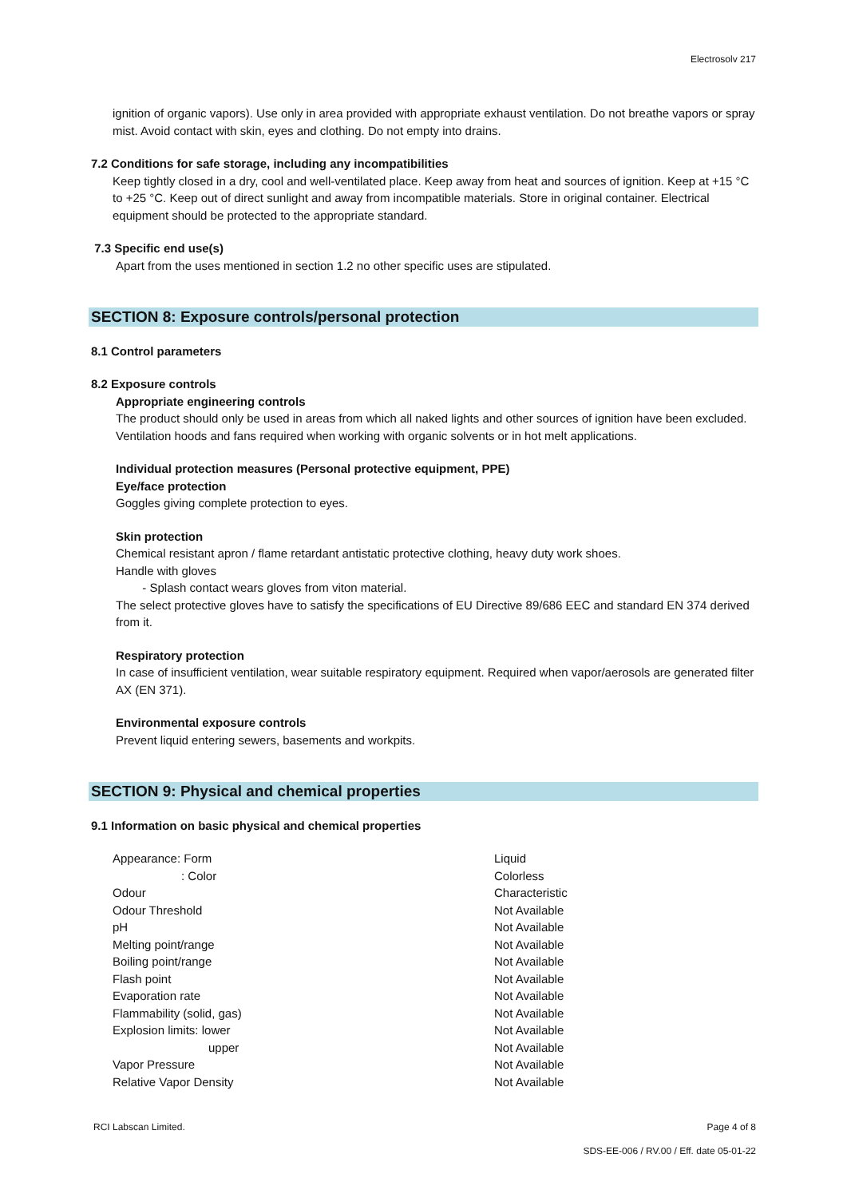Electrosolv 217
ignition of organic vapors). Use only in area provided with appropriate exhaust ventilation. Do not breathe vapors or spray mist. Avoid contact with skin, eyes and clothing. Do not empty into drains.
7.2 Conditions for safe storage, including any incompatibilities
Keep tightly closed in a dry, cool and well-ventilated place. Keep away from heat and sources of ignition. Keep at +15 °C to +25 °C. Keep out of direct sunlight and away from incompatible materials. Store in original container. Electrical equipment should be protected to the appropriate standard.
7.3 Specific end use(s)
Apart from the uses mentioned in section 1.2 no other specific uses are stipulated.
SECTION 8: Exposure controls/personal protection
8.1 Control parameters
8.2 Exposure controls
Appropriate engineering controls
The product should only be used in areas from which all naked lights and other sources of ignition have been excluded. Ventilation hoods and fans required when working with organic solvents or in hot melt applications.
Individual protection measures (Personal protective equipment, PPE)
Eye/face protection
Goggles giving complete protection to eyes.
Skin protection
Chemical resistant apron / flame retardant antistatic protective clothing, heavy duty work shoes.
Handle with gloves
- Splash contact wears gloves from viton material.
The select protective gloves have to satisfy the specifications of EU Directive 89/686 EEC and standard EN 374 derived from it.
Respiratory protection
In case of insufficient ventilation, wear suitable respiratory equipment. Required when vapor/aerosols are generated filter AX (EN 371).
Environmental exposure controls
Prevent liquid entering sewers, basements and workpits.
SECTION 9: Physical and chemical properties
9.1 Information on basic physical and chemical properties
| Appearance: Form | Liquid |
| : Color | Colorless |
| Odour | Characteristic |
| Odour Threshold | Not Available |
| pH | Not Available |
| Melting point/range | Not Available |
| Boiling point/range | Not Available |
| Flash point | Not Available |
| Evaporation rate | Not Available |
| Flammability (solid, gas) | Not Available |
| Explosion limits: lower | Not Available |
| upper | Not Available |
| Vapor Pressure | Not Available |
| Relative Vapor Density | Not Available |
RCI Labscan Limited. Page 4 of 8
SDS-EE-006 / RV.00 / Eff. date 05-01-22